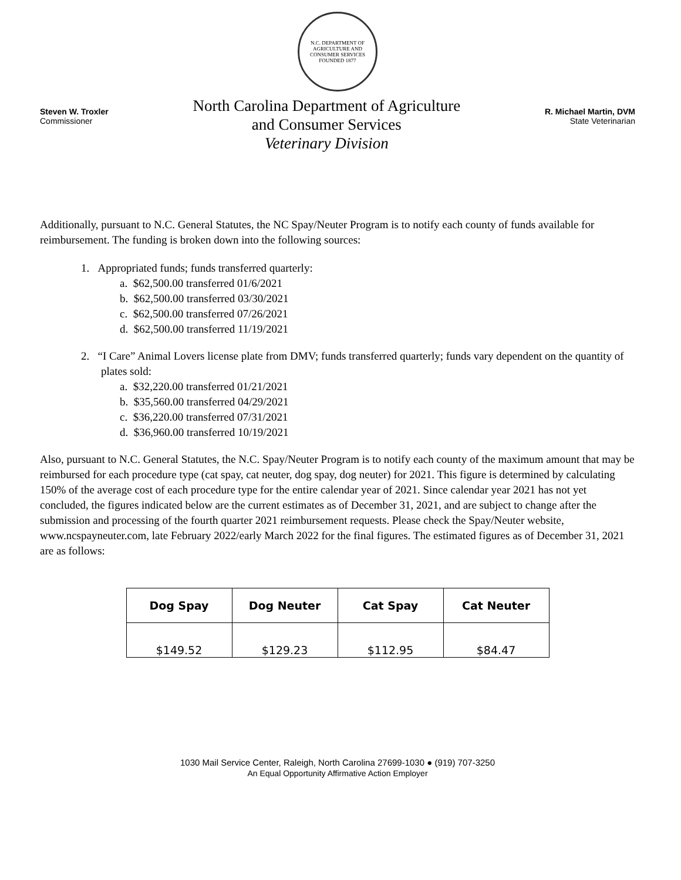N.C. DEPARTMENT OF AGRICULTURE AND CONSUMER SERVICES
FOUNDED 1877
Steven W. Troxler
Commissioner
North Carolina Department of Agriculture
and Consumer Services
Veterinary Division
R. Michael Martin, DVM
State Veterinarian
Additionally, pursuant to N.C. General Statutes, the NC Spay/Neuter Program is to notify each county of funds available for reimbursement. The funding is broken down into the following sources:
1. Appropriated funds; funds transferred quarterly:
a. $62,500.00 transferred 01/6/2021
b. $62,500.00 transferred 03/30/2021
c. $62,500.00 transferred 07/26/2021
d. $62,500.00 transferred 11/19/2021
2. “I Care” Animal Lovers license plate from DMV; funds transferred quarterly; funds vary dependent on the quantity of plates sold:
a. $32,220.00 transferred 01/21/2021
b. $35,560.00 transferred 04/29/2021
c. $36,220.00 transferred 07/31/2021
d. $36,960.00 transferred 10/19/2021
Also, pursuant to N.C. General Statutes, the N.C. Spay/Neuter Program is to notify each county of the maximum amount that may be reimbursed for each procedure type (cat spay, cat neuter, dog spay, dog neuter) for 2021. This figure is determined by calculating 150% of the average cost of each procedure type for the entire calendar year of 2021. Since calendar year 2021 has not yet concluded, the figures indicated below are the current estimates as of December 31, 2021, and are subject to change after the submission and processing of the fourth quarter 2021 reimbursement requests. Please check the Spay/Neuter website, www.ncspayneuter.com, late February 2022/early March 2022 for the final figures. The estimated figures as of December 31, 2021 are as follows:
| Dog Spay | Dog Neuter | Cat Spay | Cat Neuter |
| --- | --- | --- | --- |
| $149.52 | $129.23 | $112.95 | $84.47 |
1030 Mail Service Center, Raleigh, North Carolina 27699-1030 ● (919) 707-3250
An Equal Opportunity Affirmative Action Employer